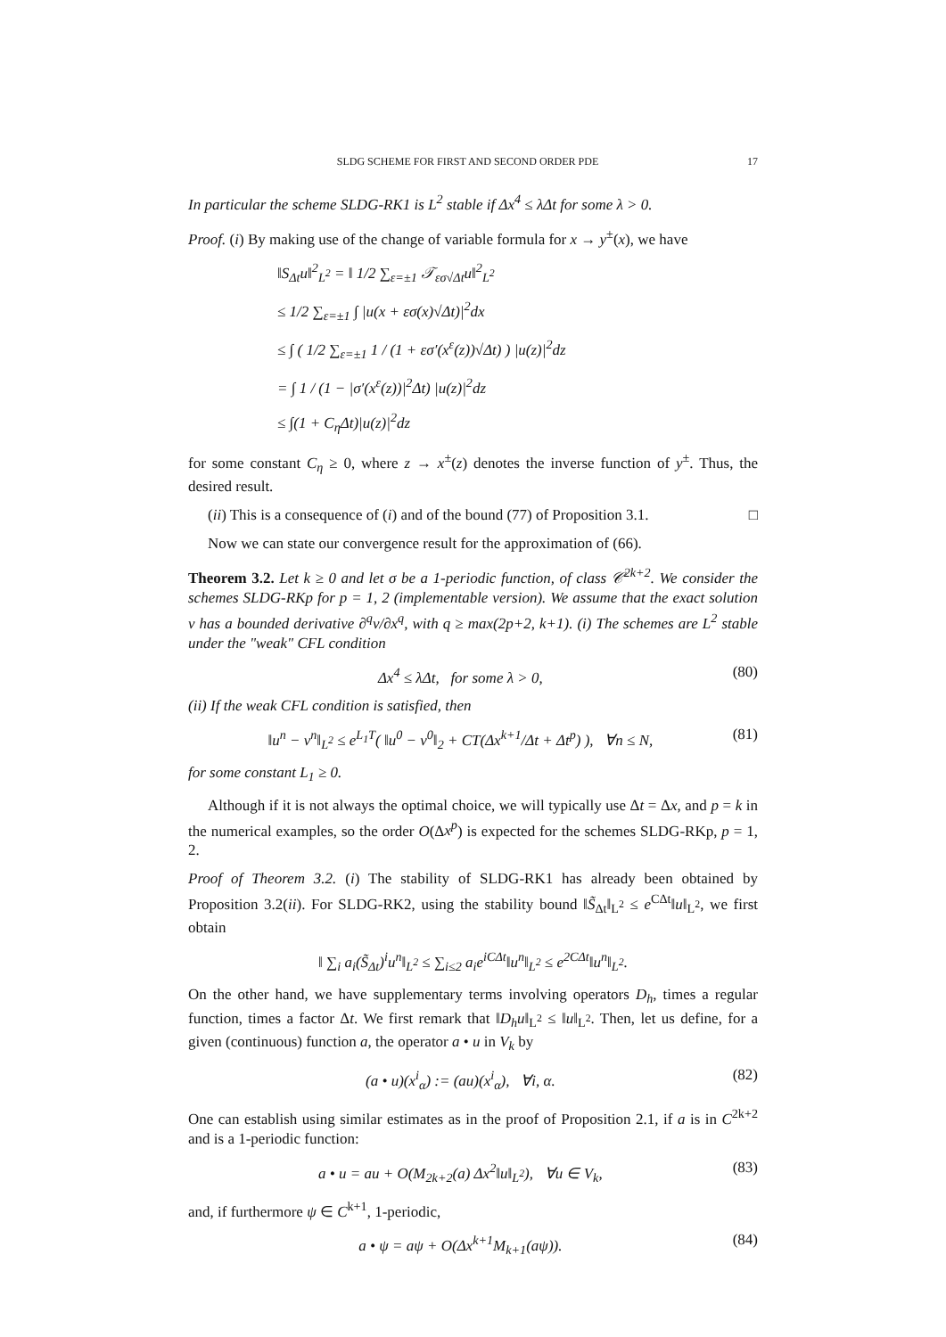SLDG SCHEME FOR FIRST AND SECOND ORDER PDE 17
In particular the scheme SLDG-RK1 is L<sup>2</sup> stable if Δx<sup>4</sup> ≤ λΔt for some λ > 0.
Proof. (i) By making use of the change of variable formula for x → y<sup>±</sup>(x), we have
‖S<sub>Δt</sub>u‖<sup>2</sup><sub>L<sup>2</sup></sub> = ‖ 1/2 ∑<sub>ε=±1</sub> 𝒯<sub>εσ√Δt</sub>u‖<sup>2</sup><sub>L<sup>2</sup></sub>
≤ 1/2 ∑<sub>ε=±1</sub> ∫ |u(x + εσ(x)√Δt)|<sup>2</sup>dx
≤ ∫ ( 1/2 ∑<sub>ε=±1</sub> 1 / (1 + εσ′(x<sup>ε</sup>(z))√Δt) ) |u(z)|<sup>2</sup>dz
= ∫ 1 / (1 − |σ′(x<sup>ε</sup>(z))|<sup>2</sup>Δt) |u(z)|<sup>2</sup>dz
≤ ∫(1 + C<sub>η</sub>Δt)|u(z)|<sup>2</sup>dz
for some constant C<sub>η</sub> ≥ 0, where z → x<sup>±</sup>(z) denotes the inverse function of y<sup>±</sup>. Thus, the desired result.
(ii) This is a consequence of (i) and of the bound (77) of Proposition 3.1. □
Now we can state our convergence result for the approximation of (66).
Theorem 3.2. Let k ≥ 0 and let σ be a 1-periodic function, of class 𝒞<sup>2k+2</sup>. We consider the schemes SLDG-RKp for p = 1, 2 (implementable version). We assume that the exact solution v has a bounded derivative ∂<sup>q</sup>v/∂x<sup>q</sup>, with q ≥ max(2p+2, k+1). (i) The schemes are L<sup>2</sup> stable under the "weak" CFL condition
Δx<sup>4</sup> ≤ λΔt, for some λ > 0, (80)
(ii) If the weak CFL condition is satisfied, then
‖u<sup>n</sup> − v<sup>n</sup>‖<sub>L<sup>2</sup></sub> ≤ e<sup>L<sub>1</sub>T</sup>( ‖u<sup>0</sup> − v<sup>0</sup>‖<sub>2</sub> + CT(Δx<sup>k+1</sup>/Δt + Δt<sup>p</sup>) ), ∀n ≤ N, (81)
for some constant L<sub>1</sub> ≥ 0.
Although if it is not always the optimal choice, we will typically use Δt = Δx, and p = k in the numerical examples, so the order O(Δx<sup>p</sup>) is expected for the schemes SLDG-RKp, p = 1, 2.
Proof of Theorem 3.2. (i) The stability of SLDG-RK1 has already been obtained by Proposition 3.2(ii). For SLDG-RK2, using the stability bound ‖S̃<sub>Δt</sub>‖<sub>L<sup>2</sup></sub> ≤ e<sup>CΔt</sup>‖u‖<sub>L<sup>2</sup></sub>, we first obtain
‖ ∑<sub>i</sub> a<sub>i</sub>(S̃<sub>Δt</sub>)<sup>i</sup>u<sup>n</sup>‖<sub>L<sup>2</sup></sub> ≤ ∑<sub>i≤2</sub> a<sub>i</sub>e<sup>iCΔt</sup>‖u<sup>n</sup>‖<sub>L<sup>2</sup></sub> ≤ e<sup>2CΔt</sup>‖u<sup>n</sup>‖<sub>L<sup>2</sup></sub>.
On the other hand, we have supplementary terms involving operators D<sub>h</sub>, times a regular function, times a factor Δt. We first remark that ‖D<sub>h</sub>u‖<sub>L<sup>2</sup></sub> ≤ ‖u‖<sub>L<sup>2</sup></sub>. Then, let us define, for a given (continuous) function a, the operator a • u in V<sub>k</sub> by
(a • u)(x<sup>i</sup><sub>α</sub>) := (au)(x<sup>i</sup><sub>α</sub>), ∀i, α. (82)
One can establish using similar estimates as in the proof of Proposition 2.1, if a is in C<sup>2k+2</sup> and is a 1-periodic function:
a • u = au + O(M<sub>2k+2</sub>(a) Δx<sup>2</sup>‖u‖<sub>L<sup>2</sup></sub>), ∀u ∈ V<sub>k</sub>, (83)
and, if furthermore ψ ∈ C<sup>k+1</sup>, 1-periodic,
a • ψ = aψ + O(Δx<sup>k+1</sup>M<sub>k+1</sub>(aψ)). (84)